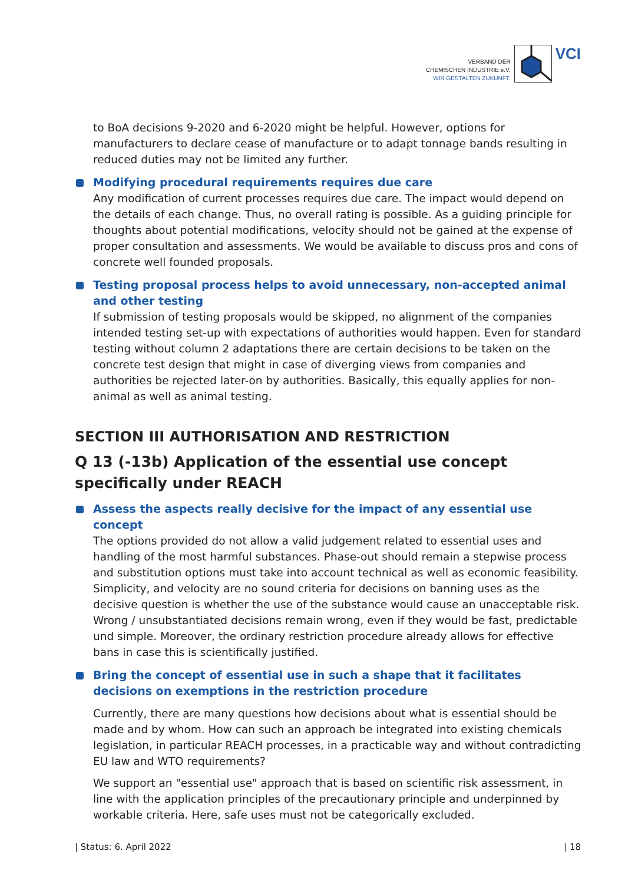VERBAND DER
CHEMISCHEN INDUSTRIE e.V.
WIR GESTALTEN ZUKUNFT.
VCI
to BoA decisions 9-2020 and 6-2020 might be helpful. However, options for manufacturers to declare cease of manufacture or to adapt tonnage bands resulting in reduced duties may not be limited any further.
Modifying procedural requirements requires due care
Any modification of current processes requires due care. The impact would depend on the details of each change. Thus, no overall rating is possible. As a guiding principle for thoughts about potential modifications, velocity should not be gained at the expense of proper consultation and assessments. We would be available to discuss pros and cons of concrete well founded proposals.
Testing proposal process helps to avoid unnecessary, non-accepted animal and other testing
If submission of testing proposals would be skipped, no alignment of the companies intended testing set-up with expectations of authorities would happen. Even for standard testing without column 2 adaptations there are certain decisions to be taken on the concrete test design that might in case of diverging views from companies and authorities be rejected later-on by authorities. Basically, this equally applies for non-animal as well as animal testing.
SECTION III AUTHORISATION AND RESTRICTION
Q 13 (-13b) Application of the essential use concept specifically under REACH
Assess the aspects really decisive for the impact of any essential use concept
The options provided do not allow a valid judgement related to essential uses and handling of the most harmful substances. Phase-out should remain a stepwise process and substitution options must take into account technical as well as economic feasibility. Simplicity, and velocity are no sound criteria for decisions on banning uses as the decisive question is whether the use of the substance would cause an unacceptable risk. Wrong / unsubstantiated decisions remain wrong, even if they would be fast, predictable und simple. Moreover, the ordinary restriction procedure already allows for effective bans in case this is scientifically justified.
Bring the concept of essential use in such a shape that it facilitates decisions on exemptions in the restriction procedure
Currently, there are many questions how decisions about what is essential should be made and by whom. How can such an approach be integrated into existing chemicals legislation, in particular REACH processes, in a practicable way and without contradicting EU law and WTO requirements?
We support an "essential use" approach that is based on scientific risk assessment, in line with the application principles of the precautionary principle and underpinned by workable criteria. Here, safe uses must not be categorically excluded.
| Status: 6. April 2022 | 18